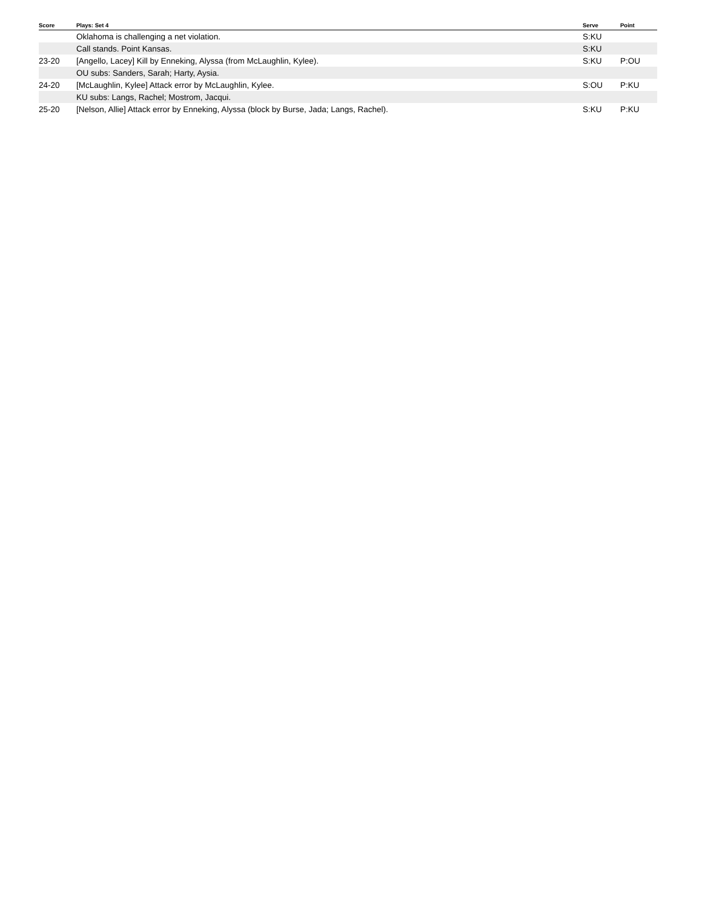| Score | Plays: Set 4 | Serve | Point |
| --- | --- | --- | --- |
| | Oklahoma is challenging a net violation. | S:KU | |
| | Call stands. Point Kansas. | S:KU | |
| 23-20 | [Angello, Lacey] Kill by Enneking, Alyssa (from McLaughlin, Kylee). | S:KU | P:OU |
| | OU subs: Sanders, Sarah; Harty, Aysia. | | |
| 24-20 | [McLaughlin, Kylee] Attack error by McLaughlin, Kylee. | S:OU | P:KU |
| | KU subs: Langs, Rachel; Mostrom, Jacqui. | | |
| 25-20 | [Nelson, Allie] Attack error by Enneking, Alyssa (block by Burse, Jada; Langs, Rachel). | S:KU | P:KU |